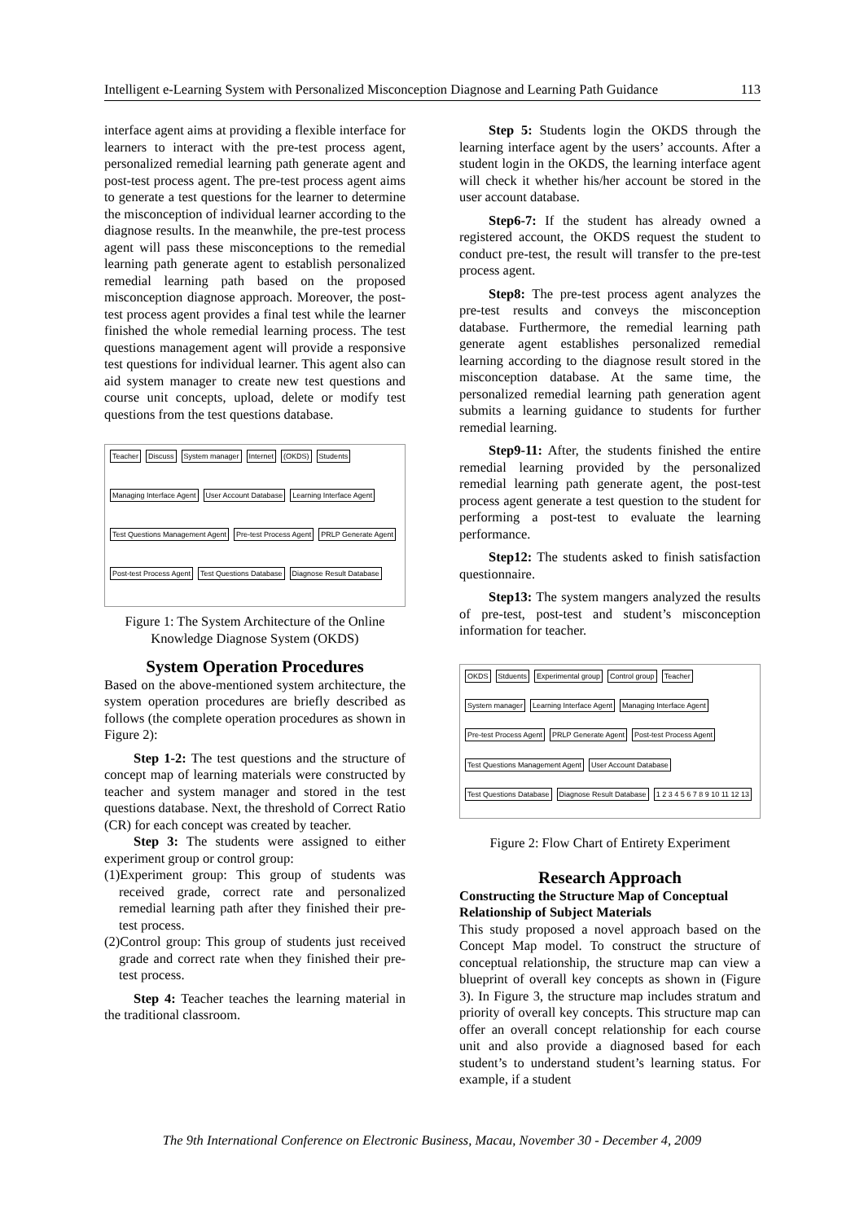Intelligent e-Learning System with Personalized Misconception Diagnose and Learning Path Guidance 113
interface agent aims at providing a flexible interface for learners to interact with the pre-test process agent, personalized remedial learning path generate agent and post-test process agent. The pre-test process agent aims to generate a test questions for the learner to determine the misconception of individual learner according to the diagnose results. In the meanwhile, the pre-test process agent will pass these misconceptions to the remedial learning path generate agent to establish personalized remedial learning path based on the proposed misconception diagnose approach. Moreover, the post-test process agent provides a final test while the learner finished the whole remedial learning process. The test questions management agent will provide a responsive test questions for individual learner. This agent also can aid system manager to create new test questions and course unit concepts, upload, delete or modify test questions from the test questions database.
Teacher Discuss System manager Internet (OKDS) Students Managing Interface Agent User Account Database Learning Interface Agent Test Questions Management Agent Pre-test Process Agent PRLP Generate Agent Post-test Process Agent Test Questions Database Diagnose Result Database
Figure 1: The System Architecture of the Online Knowledge Diagnose System (OKDS)
System Operation Procedures
Based on the above-mentioned system architecture, the system operation procedures are briefly described as follows (the complete operation procedures as shown in Figure 2):
Step 1-2: The test questions and the structure of concept map of learning materials were constructed by teacher and system manager and stored in the test questions database. Next, the threshold of Correct Ratio (CR) for each concept was created by teacher.
Step 3: The students were assigned to either experiment group or control group:
(1)Experiment group: This group of students was received grade, correct rate and personalized remedial learning path after they finished their pre-test process.
(2)Control group: This group of students just received grade and correct rate when they finished their pre-test process.
Step 4: Teacher teaches the learning material in the traditional classroom.
Step 5: Students login the OKDS through the learning interface agent by the users’ accounts. After a student login in the OKDS, the learning interface agent will check it whether his/her account be stored in the user account database.
Step6-7: If the student has already owned a registered account, the OKDS request the student to conduct pre-test, the result will transfer to the pre-test process agent.
Step8: The pre-test process agent analyzes the pre-test results and conveys the misconception database. Furthermore, the remedial learning path generate agent establishes personalized remedial learning according to the diagnose result stored in the misconception database. At the same time, the personalized remedial learning path generation agent submits a learning guidance to students for further remedial learning.
Step9-11: After, the students finished the entire remedial learning provided by the personalized remedial learning path generate agent, the post-test process agent generate a test question to the student for performing a post-test to evaluate the learning performance.
Step12: The students asked to finish satisfaction questionnaire.
Step13: The system mangers analyzed the results of pre-test, post-test and student’s misconception information for teacher.
OKDS Stduents Experimental group Control group Teacher System manager Learning Interface Agent Managing Interface Agent Pre-test Process Agent PRLP Generate Agent Post-test Process Agent Test Questions Management Agent User Account Database Test Questions Database Diagnose Result Database 1 2 3 4 5 6 7 8 9 10 11 12 13
Figure 2: Flow Chart of Entirety Experiment
Research Approach
Constructing the Structure Map of Conceptual Relationship of Subject Materials
This study proposed a novel approach based on the Concept Map model. To construct the structure of conceptual relationship, the structure map can view a blueprint of overall key concepts as shown in (Figure 3). In Figure 3, the structure map includes stratum and priority of overall key concepts. This structure map can offer an overall concept relationship for each course unit and also provide a diagnosed based for each student’s to understand student’s learning status. For example, if a student
The 9th International Conference on Electronic Business, Macau, November 30 - December 4, 2009